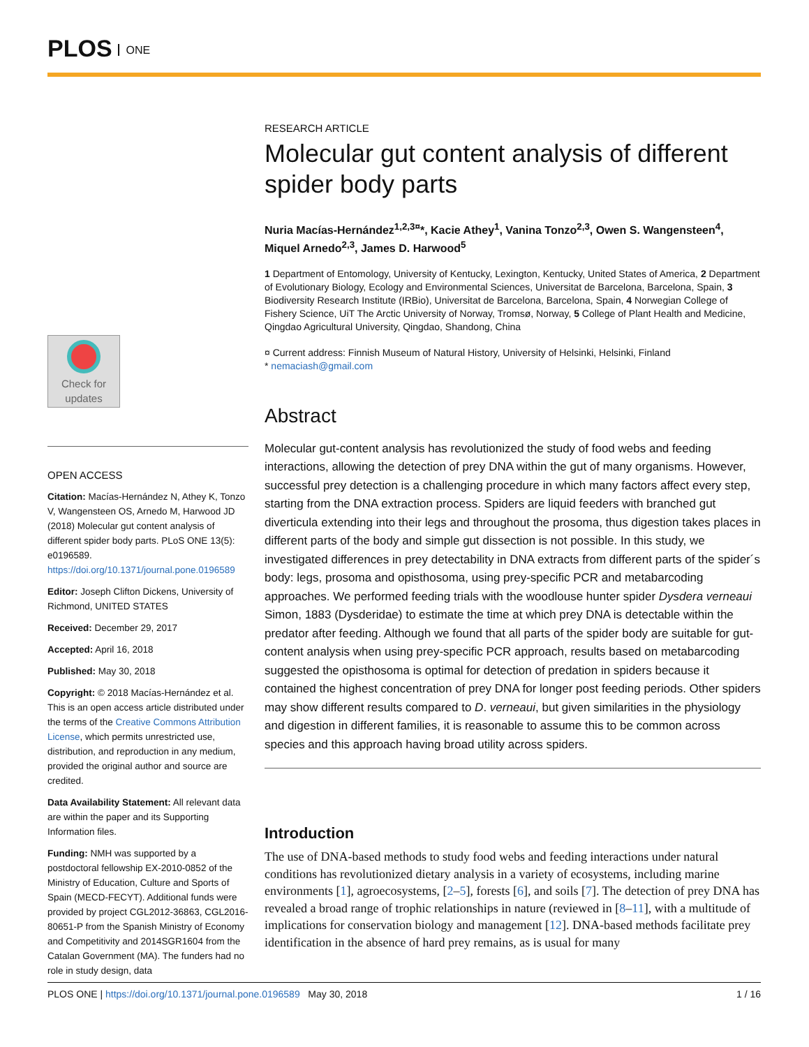PLOS ONE
Check for updates
OPEN ACCESS
Citation: Macías-Hernández N, Athey K, Tonzo V, Wangensteen OS, Arnedo M, Harwood JD (2018) Molecular gut content analysis of different spider body parts. PLoS ONE 13(5): e0196589. https://doi.org/10.1371/journal.pone.0196589
Editor: Joseph Clifton Dickens, University of Richmond, UNITED STATES
Received: December 29, 2017
Accepted: April 16, 2018
Published: May 30, 2018
Copyright: © 2018 Macías-Hernández et al. This is an open access article distributed under the terms of the Creative Commons Attribution License, which permits unrestricted use, distribution, and reproduction in any medium, provided the original author and source are credited.
Data Availability Statement: All relevant data are within the paper and its Supporting Information files.
Funding: NMH was supported by a postdoctoral fellowship EX-2010-0852 of the Ministry of Education, Culture and Sports of Spain (MECD-FECYT). Additional funds were provided by project CGL2012-36863, CGL2016-80651-P from the Spanish Ministry of Economy and Competitivity and 2014SGR1604 from the Catalan Government (MA). The funders had no role in study design, data
RESEARCH ARTICLE
Molecular gut content analysis of different spider body parts
Nuria Macías-Hernández<sup>1,2,3¤</sup>*, Kacie Athey<sup>1</sup>, Vanina Tonzo<sup>2,3</sup>, Owen S. Wangensteen<sup>4</sup>, Miquel Arnedo<sup>2,3</sup>, James D. Harwood<sup>5</sup>
1 Department of Entomology, University of Kentucky, Lexington, Kentucky, United States of America, 2 Department of Evolutionary Biology, Ecology and Environmental Sciences, Universitat de Barcelona, Barcelona, Spain, 3 Biodiversity Research Institute (IRBio), Universitat de Barcelona, Barcelona, Spain, 4 Norwegian College of Fishery Science, UiT The Arctic University of Norway, Tromsø, Norway, 5 College of Plant Health and Medicine, Qingdao Agricultural University, Qingdao, Shandong, China
¤ Current address: Finnish Museum of Natural History, University of Helsinki, Helsinki, Finland
* nemaciash@gmail.com
Abstract
Molecular gut-content analysis has revolutionized the study of food webs and feeding interactions, allowing the detection of prey DNA within the gut of many organisms. However, successful prey detection is a challenging procedure in which many factors affect every step, starting from the DNA extraction process. Spiders are liquid feeders with branched gut diverticula extending into their legs and throughout the prosoma, thus digestion takes places in different parts of the body and simple gut dissection is not possible. In this study, we investigated differences in prey detectability in DNA extracts from different parts of the spider´s body: legs, prosoma and opisthosoma, using prey-specific PCR and metabarcoding approaches. We performed feeding trials with the woodlouse hunter spider Dysdera verneaui Simon, 1883 (Dysderidae) to estimate the time at which prey DNA is detectable within the predator after feeding. Although we found that all parts of the spider body are suitable for gut-content analysis when using prey-specific PCR approach, results based on metabarcoding suggested the opisthosoma is optimal for detection of predation in spiders because it contained the highest concentration of prey DNA for longer post feeding periods. Other spiders may show different results compared to D. verneaui, but given similarities in the physiology and digestion in different families, it is reasonable to assume this to be common across species and this approach having broad utility across spiders.
Introduction
The use of DNA-based methods to study food webs and feeding interactions under natural conditions has revolutionized dietary analysis in a variety of ecosystems, including marine environments [1], agroecosystems, [2–5], forests [6], and soils [7]. The detection of prey DNA has revealed a broad range of trophic relationships in nature (reviewed in [8–11], with a multitude of implications for conservation biology and management [12]. DNA-based methods facilitate prey identification in the absence of hard prey remains, as is usual for many
PLOS ONE | https://doi.org/10.1371/journal.pone.0196589 May 30, 2018 1 / 16